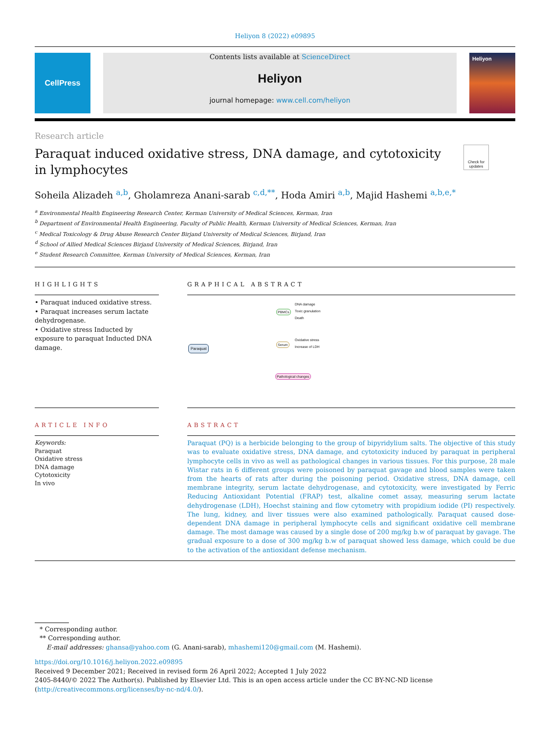Heliyon 8 (2022) e09895
CellPress Contents lists available at ScienceDirect
Heliyon
journal homepage: www.cell.com/heliyon
Heliyon
Research article
Paraquat induced oxidative stress, DNA damage, and cytotoxicity
in lymphocytes
Check for updates
Soheila Alizadeh <sup>a,b</sup>, Gholamreza Anani-sarab <sup>c,d,**</sup>, Hoda Amiri <sup>a,b</sup>, Majid Hashemi <sup>a,b,e,*</sup>
<sup>a</sup> Environmental Health Engineering Research Center, Kerman University of Medical Sciences, Kerman, Iran
<sup>b</sup> Department of Environmental Health Engineering, Faculty of Public Health, Kerman University of Medical Sciences, Kerman, Iran
<sup>c</sup> Medical Toxicology & Drug Abuse Research Center Birjand University of Medical Sciences, Birjand, Iran
<sup>d</sup> School of Allied Medical Sciences Birjand University of Medical Sciences, Birjand, Iran
<sup>e</sup> Student Research Committee, Kerman University of Medical Sciences, Kerman, Iran
HIGHLIGHTS
• Paraquat induced oxidative stress.
• Paraquat increases serum lactate dehydrogenase.
• Oxidative stress Inducted by exposure to paraquat Inducted DNA damage.
GRAPHICAL ABSTRACT
Paraquat
PBMCs
DNA damage
Toxic granulation
Death
Serum
Oxidative stress
Increase of LDH
Pathological changes
ARTICLE INFO
Keywords:
Paraquat
Oxidative stress
DNA damage
Cytotoxicity
In vivo
ABSTRACT
Paraquat (PQ) is a herbicide belonging to the group of bipyridylium salts. The objective of this study was to evaluate oxidative stress, DNA damage, and cytotoxicity induced by paraquat in peripheral lymphocyte cells in vivo as well as pathological changes in various tissues. For this purpose, 28 male Wistar rats in 6 different groups were poisoned by paraquat gavage and blood samples were taken from the hearts of rats after during the poisoning period. Oxidative stress, DNA damage, cell membrane integrity, serum lactate dehydrogenase, and cytotoxicity, were investigated by Ferric Reducing Antioxidant Potential (FRAP) test, alkaline comet assay, measuring serum lactate dehydrogenase (LDH), Hoechst staining and flow cytometry with propidium iodide (PI) respectively. The lung, kidney, and liver tissues were also examined pathologically. Paraquat caused dose-dependent DNA damage in peripheral lymphocyte cells and significant oxidative cell membrane damage. The most damage was caused by a single dose of 200 mg/kg b.w of paraquat by gavage. The gradual exposure to a dose of 300 mg/kg b.w of paraquat showed less damage, which could be due to the activation of the antioxidant defense mechanism.
* Corresponding author.
** Corresponding author.
E-mail addresses: ghansa@yahoo.com (G. Anani-sarab), mhashemi120@gmail.com (M. Hashemi).
https://doi.org/10.1016/j.heliyon.2022.e09895
Received 9 December 2021; Received in revised form 26 April 2022; Accepted 1 July 2022
2405-8440/© 2022 The Author(s). Published by Elsevier Ltd. This is an open access article under the CC BY-NC-ND license (http://creativecommons.org/licenses/by-nc-nd/4.0/).